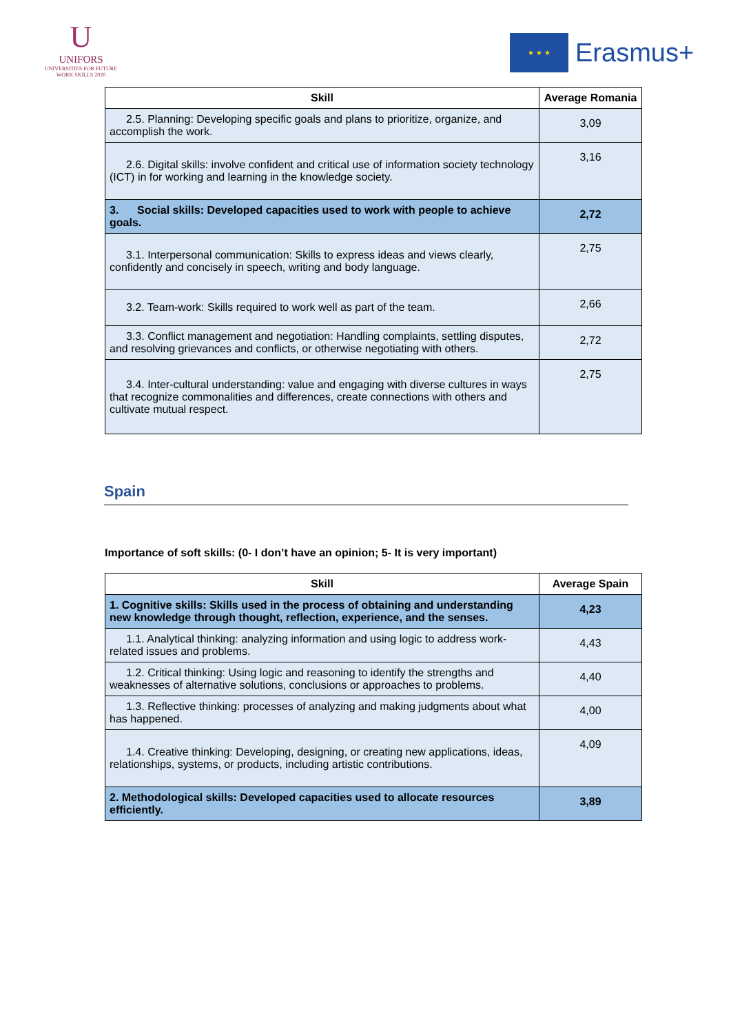U
UNIFORS
UNIVERSITIES FOR FUTURE WORK SKILLS 2020
★ ★ ★
Erasmus+
| Skill | Average Romania |
| --- | --- |
| 2.5. Planning: Developing specific goals and plans to prioritize, organize, and accomplish the work. | 3,09 |
| 2.6. Digital skills: involve confident and critical use of information society technology (ICT) in for working and learning in the knowledge society. | 3,16 |
| 3. Social skills: Developed capacities used to work with people to achieve goals. | 2,72 |
| 3.1. Interpersonal communication: Skills to express ideas and views clearly, confidently and concisely in speech, writing and body language. | 2,75 |
| 3.2. Team-work: Skills required to work well as part of the team. | 2,66 |
| 3.3. Conflict management and negotiation: Handling complaints, settling disputes, and resolving grievances and conflicts, or otherwise negotiating with others. | 2,72 |
| 3.4. Inter-cultural understanding: value and engaging with diverse cultures in ways that recognize commonalities and differences, create connections with others and cultivate mutual respect. | 2,75 |
Spain
Importance of soft skills: (0- I don’t have an opinion; 5- It is very important)
| Skill | Average Spain |
| --- | --- |
| 1. Cognitive skills: Skills used in the process of obtaining and understanding new knowledge through thought, reflection, experience, and the senses. | 4,23 |
| 1.1. Analytical thinking: analyzing information and using logic to address work-related issues and problems. | 4,43 |
| 1.2. Critical thinking: Using logic and reasoning to identify the strengths and weaknesses of alternative solutions, conclusions or approaches to problems. | 4,40 |
| 1.3. Reflective thinking: processes of analyzing and making judgments about what has happened. | 4,00 |
| 1.4. Creative thinking: Developing, designing, or creating new applications, ideas, relationships, systems, or products, including artistic contributions. | 4,09 |
| 2. Methodological skills: Developed capacities used to allocate resources efficiently. | 3,89 |